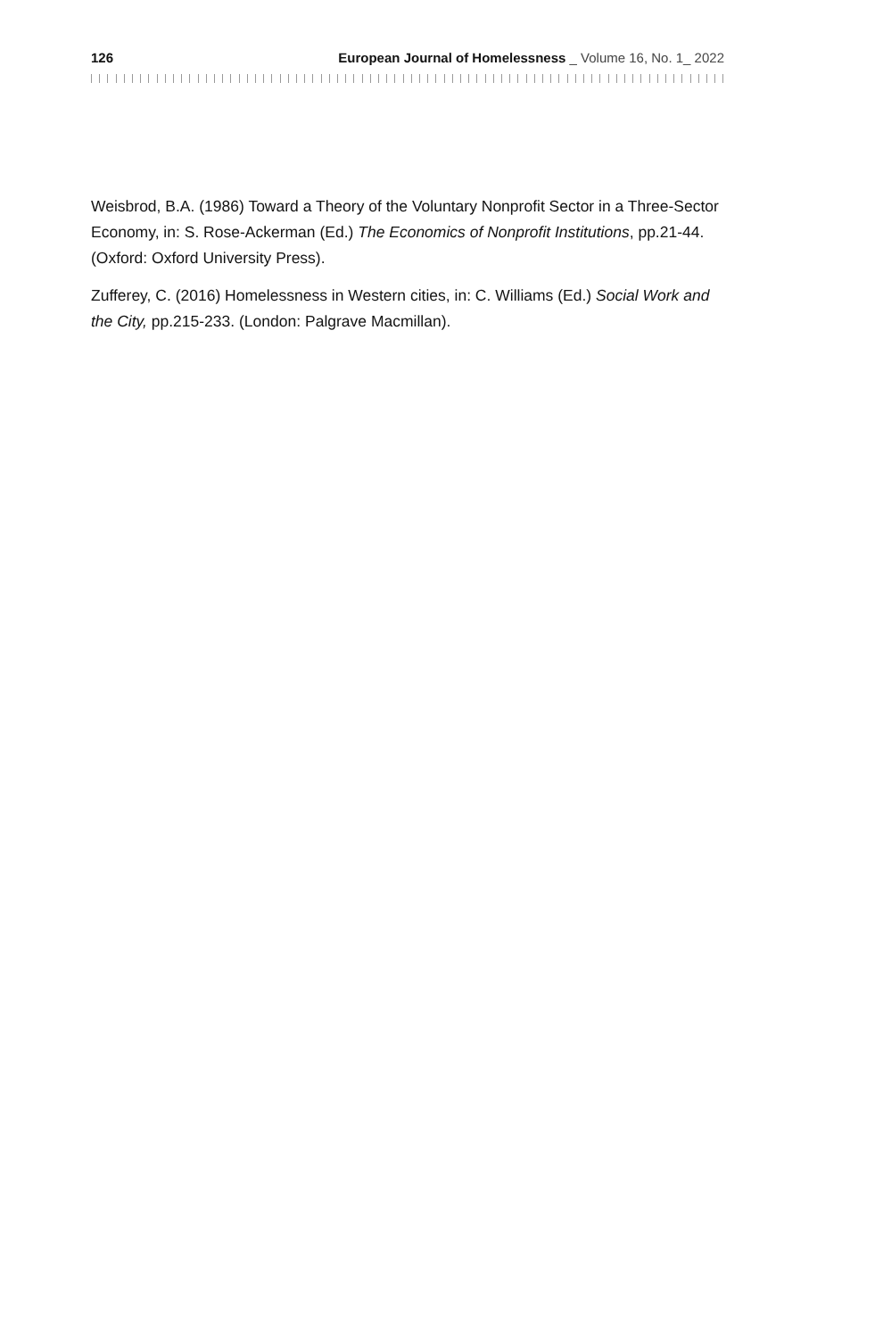126 European Journal of Homelessness _ Volume 16, No. 1_ 2022
Weisbrod, B.A. (1986) Toward a Theory of the Voluntary Nonprofit Sector in a Three-Sector Economy, in: S. Rose-Ackerman (Ed.) The Economics of Nonprofit Institutions, pp.21-44. (Oxford: Oxford University Press).
Zufferey, C. (2016) Homelessness in Western cities, in: C. Williams (Ed.) Social Work and the City, pp.215-233. (London: Palgrave Macmillan).